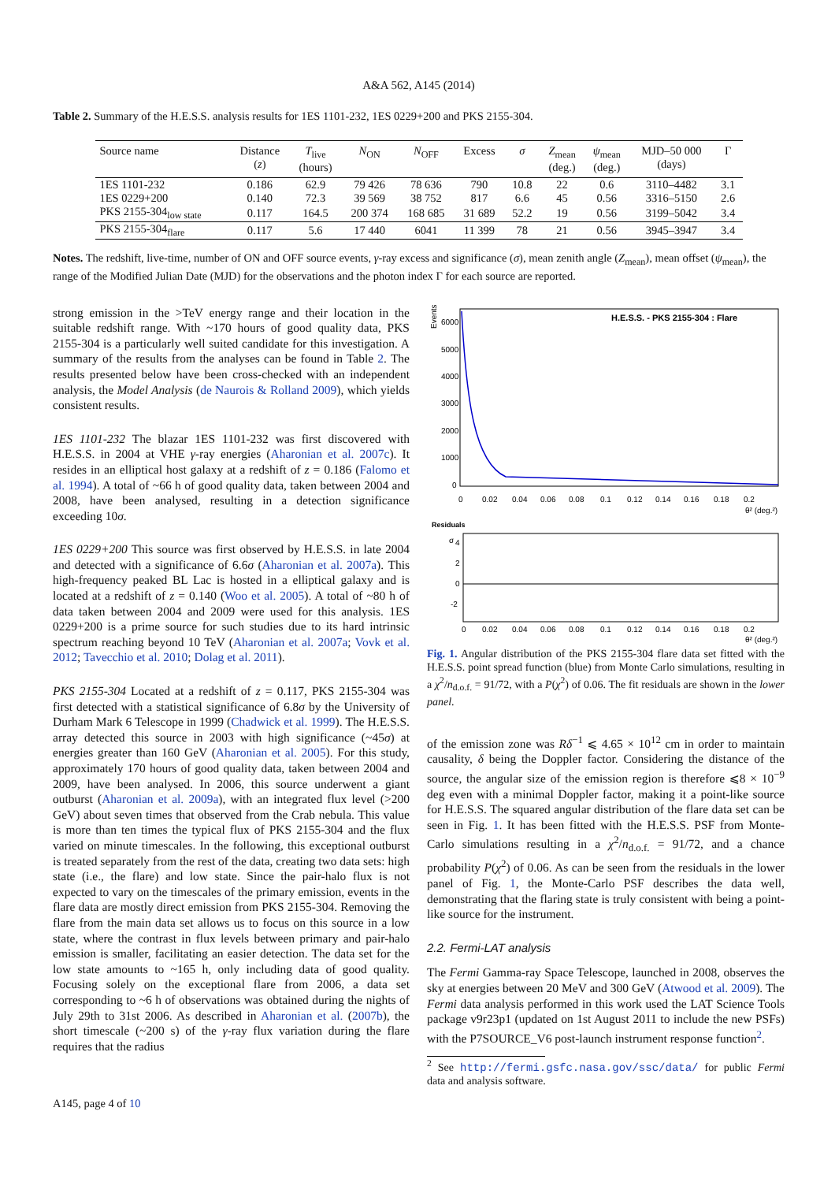A&A 562, A145 (2014)
Table 2. Summary of the H.E.S.S. analysis results for 1ES 1101-232, 1ES 0229+200 and PKS 2155-304.
| Source name | Distance ( z ) | T<sub>live</sub> (hours) | N<sub>ON</sub> | N<sub>OFF</sub> | Excess | σ | Z<sub>mean</sub> (deg.) | ψ<sub>mean</sub> (deg.) | MJD–50 000 (days) | Γ |
| --- | --- | --- | --- | --- | --- | --- | --- | --- | --- | --- |
| 1ES 1101-232 | 0.186 | 62.9 | 79 426 | 78 636 | 790 | 10.8 | 22 | 0.6 | 3110–4482 | 3.1 |
| 1ES 0229+200 | 0.140 | 72.3 | 39 569 | 38 752 | 817 | 6.6 | 45 | 0.56 | 3316–5150 | 2.6 |
| PKS 2155-304<sub>low state</sub> | 0.117 | 164.5 | 200 374 | 168 685 | 31 689 | 52.2 | 19 | 0.56 | 3199–5042 | 3.4 |
| PKS 2155-304<sub>flare</sub> | 0.117 | 5.6 | 17 440 | 6041 | 11 399 | 78 | 21 | 0.56 | 3945–3947 | 3.4 |
Notes. The redshift, live-time, number of ON and OFF source events, γ-ray excess and significance (σ), mean zenith angle (Z<sub>mean</sub>), mean offset (ψ<sub>mean</sub>), the range of the Modified Julian Date (MJD) for the observations and the photon index Γ for each source are reported.
strong emission in the >TeV energy range and their location in the suitable redshift range. With ~170 hours of good quality data, PKS 2155-304 is a particularly well suited candidate for this investigation. A summary of the results from the analyses can be found in Table 2. The results presented below have been cross-checked with an independent analysis, the Model Analysis (de Naurois & Rolland 2009), which yields consistent results.
1ES 1101-232 The blazar 1ES 1101-232 was first discovered with H.E.S.S. in 2004 at VHE γ-ray energies (Aharonian et al. 2007c). It resides in an elliptical host galaxy at a redshift of z = 0.186 (Falomo et al. 1994). A total of ~66 h of good quality data, taken between 2004 and 2008, have been analysed, resulting in a detection significance exceeding 10σ.
1ES 0229+200 This source was first observed by H.E.S.S. in late 2004 and detected with a significance of 6.6σ (Aharonian et al. 2007a). This high-frequency peaked BL Lac is hosted in a elliptical galaxy and is located at a redshift of z = 0.140 (Woo et al. 2005). A total of ~80 h of data taken between 2004 and 2009 were used for this analysis. 1ES 0229+200 is a prime source for such studies due to its hard intrinsic spectrum reaching beyond 10 TeV (Aharonian et al. 2007a; Vovk et al. 2012; Tavecchio et al. 2010; Dolag et al. 2011).
PKS 2155-304 Located at a redshift of z = 0.117, PKS 2155-304 was first detected with a statistical significance of 6.8σ by the University of Durham Mark 6 Telescope in 1999 (Chadwick et al. 1999). The H.E.S.S. array detected this source in 2003 with high significance (~45σ) at energies greater than 160 GeV (Aharonian et al. 2005). For this study, approximately 170 hours of good quality data, taken between 2004 and 2009, have been analysed. In 2006, this source underwent a giant outburst (Aharonian et al. 2009a), with an integrated flux level (>200 GeV) about seven times that observed from the Crab nebula. This value is more than ten times the typical flux of PKS 2155-304 and the flux varied on minute timescales. In the following, this exceptional outburst is treated separately from the rest of the data, creating two data sets: high state (i.e., the flare) and low state. Since the pair-halo flux is not expected to vary on the timescales of the primary emission, events in the flare data are mostly direct emission from PKS 2155-304. Removing the flare from the main data set allows us to focus on this source in a low state, where the contrast in flux levels between primary and pair-halo emission is smaller, facilitating an easier detection. The data set for the low state amounts to ~165 h, only including data of good quality. Focusing solely on the exceptional flare from 2006, a data set corresponding to ~6 h of observations was obtained during the nights of July 29th to 31st 2006. As described in Aharonian et al. (2007b), the short timescale (~200 s) of the γ-ray flux variation during the flare requires that the radius
Events
6000
5000
4000
3000
2000
1000
0
H.E.S.S. - PKS 2155-304 : Flare
0
0.02
0.04
0.06
0.08
0.1
0.12
0.14
0.16
0.18
0.2
θ² (deg.²)
Residuals
σ
4
2
0
-2
0
0.02
0.04
0.06
0.08
0.1
0.12
0.14
0.16
0.18
0.2
θ² (deg.²)
Fig. 1. Angular distribution of the PKS 2155-304 flare data set fitted with the H.E.S.S. point spread function (blue) from Monte Carlo simulations, resulting in a χ<sup>2</sup>/n<sub>d.o.f.</sub> = 91/72, with a P(χ<sup>2</sup>) of 0.06. The fit residuals are shown in the lower panel.
of the emission zone was Rδ<sup>−1</sup> ⩽ 4.65 × 10<sup>12</sup> cm in order to maintain causality, δ being the Doppler factor. Considering the distance of the source, the angular size of the emission region is therefore ⩽8 × 10<sup>−9</sup> deg even with a minimal Doppler factor, making it a point-like source for H.E.S.S. The squared angular distribution of the flare data set can be seen in Fig. 1. It has been fitted with the H.E.S.S. PSF from Monte-Carlo simulations resulting in a χ<sup>2</sup>/n<sub>d.o.f.</sub> = 91/72, and a chance probability P(χ<sup>2</sup>) of 0.06. As can be seen from the residuals in the lower panel of Fig. 1, the Monte-Carlo PSF describes the data well, demonstrating that the flaring state is truly consistent with being a point-like source for the instrument.
2.2. Fermi-LAT analysis
The Fermi Gamma-ray Space Telescope, launched in 2008, observes the sky at energies between 20 MeV and 300 GeV (Atwood et al. 2009). The Fermi data analysis performed in this work used the LAT Science Tools package v9r23p1 (updated on 1st August 2011 to include the new PSFs) with the P7SOURCE_V6 post-launch instrument response function<sup>2</sup>.
<sup>2</sup> See http://fermi.gsfc.nasa.gov/ssc/data/ for public Fermi data and analysis software.
A145, page 4 of 10